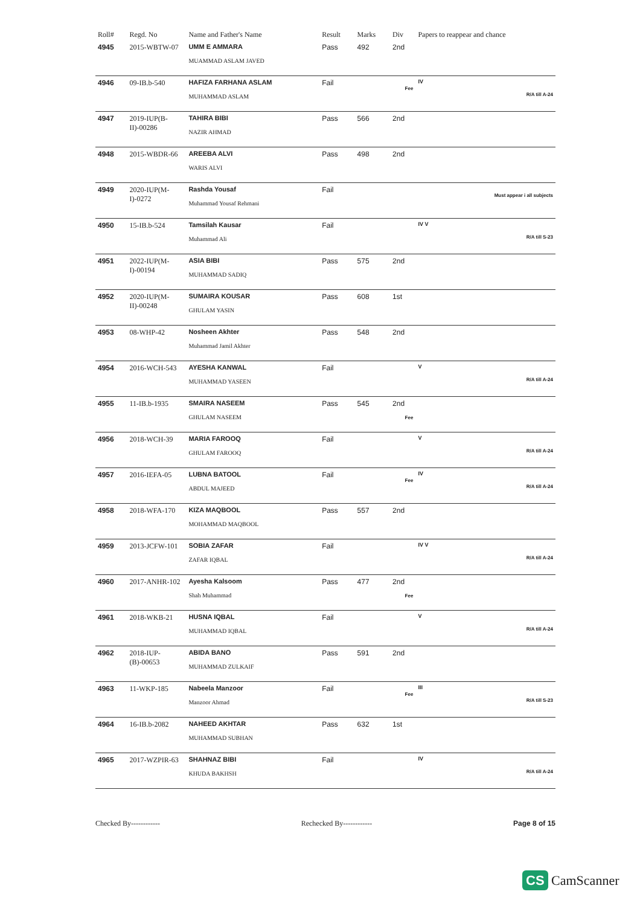| Roll# | Regd. No | Name and Father's Name | Result | Marks | Div | Papers to reappear and chance |
| --- | --- | --- | --- | --- | --- | --- |
| 4945 | 2015-WBTW-07 | UMM E AMMARA MUAMMAD ASLAM JAVED | Pass | 492 | 2nd | |
| 4946 | 09-IB.b-540 | HAFIZA FARHANA ASLAM MUHAMMAD ASLAM | Fail | | Fee | IV R/A till A-24 |
| 4947 | 2019-IUP(B-II)-00286 | TAHIRA BIBI NAZIR AHMAD | Pass | 566 | 2nd | |
| 4948 | 2015-WBDR-66 | AREEBA ALVI WARIS ALVI | Pass | 498 | 2nd | |
| 4949 | 2020-IUP(M-I)-0272 | Rashda Yousaf Muhammad Yousaf Rehmani | Fail | | | Must appear i all subjects |
| 4950 | 15-IB.b-524 | Tamsilah Kausar Muhammad Ali | Fail | | | IV V R/A till S-23 |
| 4951 | 2022-IUP(M-I)-00194 | ASIA BIBI MUHAMMAD SADIQ | Pass | 575 | 2nd | |
| 4952 | 2020-IUP(M-II)-00248 | SUMAIRA KOUSAR GHULAM YASIN | Pass | 608 | 1st | |
| 4953 | 08-WHP-42 | Nosheen Akhter Muhammad Jamil Akhter | Pass | 548 | 2nd | |
| 4954 | 2016-WCH-543 | AYESHA KANWAL MUHAMMAD YASEEN | Fail | | | V R/A till A-24 |
| 4955 | 11-IB.b-1935 | SMAIRA NASEEM GHULAM NASEEM | Pass | 545 | 2nd Fee | |
| 4956 | 2018-WCH-39 | MARIA FAROOQ GHULAM FAROOQ | Fail | | | V R/A till A-24 |
| 4957 | 2016-IEFA-05 | LUBNA BATOOL ABDUL MAJEED | Fail | | Fee | IV R/A till A-24 |
| 4958 | 2018-WFA-170 | KIZA MAQBOOL MOHAMMAD MAQBOOL | Pass | 557 | 2nd | |
| 4959 | 2013-JCFW-101 | SOBIA ZAFAR ZAFAR IQBAL | Fail | | | IV V R/A till A-24 |
| 4960 | 2017-ANHR-102 | Ayesha Kalsoom Shah Muhammad | Pass | 477 | 2nd Fee | |
| 4961 | 2018-WKB-21 | HUSNA IQBAL MUHAMMAD IQBAL | Fail | | | V R/A till A-24 |
| 4962 | 2018-IUP-(B)-00653 | ABIDA BANO MUHAMMAD ZULKAIF | Pass | 591 | 2nd | |
| 4963 | 11-WKP-185 | Nabeela Manzoor Manzoor Ahmad | Fail | | Fee | III R/A till S-23 |
| 4964 | 16-IB.b-2082 | NAHEED AKHTAR MUHAMMAD SUBHAN | Pass | 632 | 1st | |
| 4965 | 2017-WZPIR-63 | SHAHNAZ BIBI KHUDA BAKHSH | Fail | | | IV R/A till A-24 |
Checked By------------ Rechecked By------------ Page 8 of 15
CS CamScanner